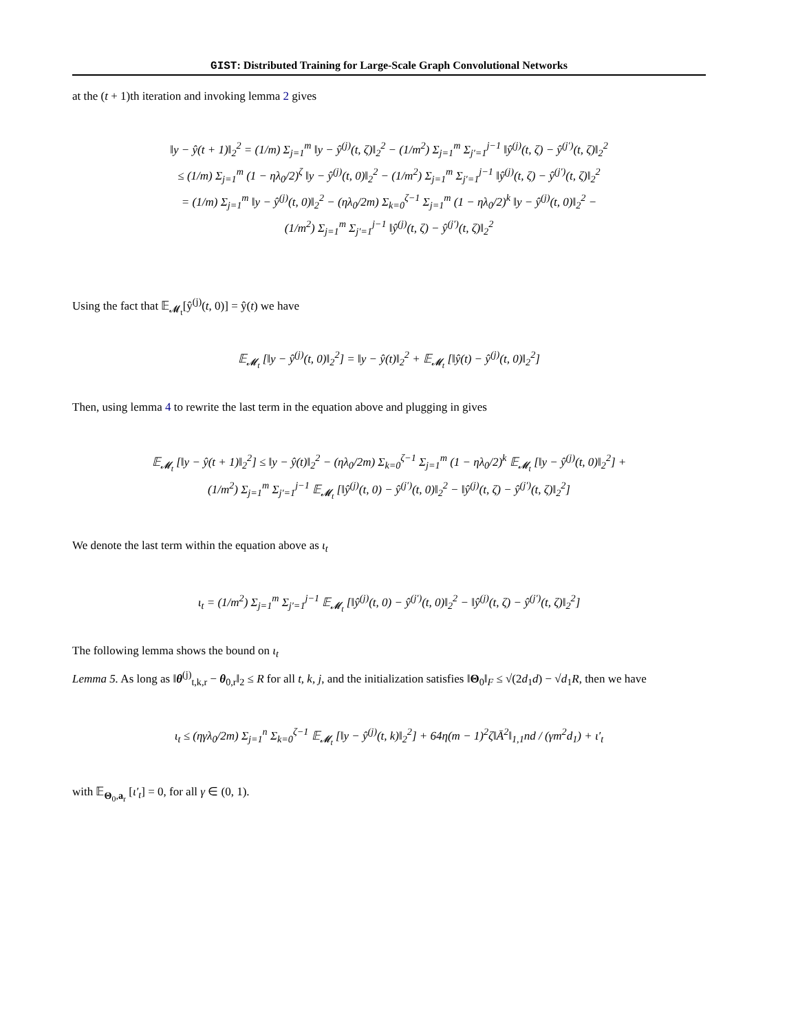GIST: Distributed Training for Large-Scale Graph Convolutional Networks
at the (t + 1)th iteration and invoking lemma 2 gives
‖y − ŷ(t + 1)‖<sub>2</sub><sup>2</sup> = (1/m) Σ<sub>j=1</sub><sup>m</sup> ‖y − ŷ<sup>(j)</sup>(t, ζ)‖<sub>2</sub><sup>2</sup> − (1/m<sup>2</sup>) Σ<sub>j=1</sub><sup>m</sup> Σ<sub>j′=1</sub><sup>j−1</sup> ‖ŷ<sup>(j)</sup>(t, ζ) − ŷ<sup>(j′)</sup>(t, ζ)‖<sub>2</sub><sup>2</sup>
≤ (1/m) Σ<sub>j=1</sub><sup>m</sup> (1 − ηλ<sub>0</sub>/2)<sup>ζ</sup> ‖y − ŷ<sup>(j)</sup>(t, 0)‖<sub>2</sub><sup>2</sup> − (1/m<sup>2</sup>) Σ<sub>j=1</sub><sup>m</sup> Σ<sub>j′=1</sub><sup>j−1</sup> ‖ŷ<sup>(j)</sup>(t, ζ) − ŷ<sup>(j′)</sup>(t, ζ)‖<sub>2</sub><sup>2</sup>
= (1/m) Σ<sub>j=1</sub><sup>m</sup> ‖y − ŷ<sup>(j)</sup>(t, 0)‖<sub>2</sub><sup>2</sup> − (ηλ<sub>0</sub>/2m) Σ<sub>k=0</sub><sup>ζ−1</sup> Σ<sub>j=1</sub><sup>m</sup> (1 − ηλ<sub>0</sub>/2)<sup>k</sup> ‖y − ŷ<sup>(j)</sup>(t, 0)‖<sub>2</sub><sup>2</sup> −
(1/m<sup>2</sup>) Σ<sub>j=1</sub><sup>m</sup> Σ<sub>j′=1</sub><sup>j−1</sup> ‖ŷ<sup>(j)</sup>(t, ζ) − ŷ<sup>(j′)</sup>(t, ζ)‖<sub>2</sub><sup>2</sup>
Using the fact that 𝔼<sub>𝓜<sub>t</sub></sub>[ŷ<sup>(j)</sup>(t, 0)] = ŷ(t) we have
𝔼<sub>𝓜<sub>t</sub></sub> [‖y − ŷ<sup>(j)</sup>(t, 0)‖<sub>2</sub><sup>2</sup>] = ‖y − ŷ(t)‖<sub>2</sub><sup>2</sup> + 𝔼<sub>𝓜<sub>t</sub></sub> [‖ŷ(t) − ŷ<sup>(j)</sup>(t, 0)‖<sub>2</sub><sup>2</sup>]
Then, using lemma 4 to rewrite the last term in the equation above and plugging in gives
𝔼<sub>𝓜<sub>t</sub></sub> [‖y − ŷ(t + 1)‖<sub>2</sub><sup>2</sup>] ≤ ‖y − ŷ(t)‖<sub>2</sub><sup>2</sup> − (ηλ<sub>0</sub>/2m) Σ<sub>k=0</sub><sup>ζ−1</sup> Σ<sub>j=1</sub><sup>m</sup> (1 − ηλ<sub>0</sub>/2)<sup>k</sup> 𝔼<sub>𝓜<sub>t</sub></sub> [‖y − ŷ<sup>(j)</sup>(t, 0)‖<sub>2</sub><sup>2</sup>] +
(1/m<sup>2</sup>) Σ<sub>j=1</sub><sup>m</sup> Σ<sub>j′=1</sub><sup>j−1</sup> 𝔼<sub>𝓜<sub>t</sub></sub> [‖ŷ<sup>(j)</sup>(t, 0) − ŷ<sup>(j′)</sup>(t, 0)‖<sub>2</sub><sup>2</sup> − ‖ŷ<sup>(j)</sup>(t, ζ) − ŷ<sup>(j′)</sup>(t, ζ)‖<sub>2</sub><sup>2</sup>]
We denote the last term within the equation above as ι<sub>t</sub>
ι<sub>t</sub> = (1/m<sup>2</sup>) Σ<sub>j=1</sub><sup>m</sup> Σ<sub>j′=1</sub><sup>j−1</sup> 𝔼<sub>𝓜<sub>t</sub></sub> [‖ŷ<sup>(j)</sup>(t, 0) − ŷ<sup>(j′)</sup>(t, 0)‖<sub>2</sub><sup>2</sup> − ‖ŷ<sup>(j)</sup>(t, ζ) − ŷ<sup>(j′)</sup>(t, ζ)‖<sub>2</sub><sup>2</sup>]
The following lemma shows the bound on ι<sub>t</sub>
Lemma 5. As long as ‖θ<sup>(j)</sup><sub>t,k,r</sub> − θ<sub>0,r</sub>‖<sub>2</sub> ≤ R for all t, k, j, and the initialization satisfies ‖Θ<sub>0</sub>‖<sub>F</sub> ≤ √(2d<sub>1</sub>d) − √d<sub>1</sub>R, then we have
ι<sub>t</sub> ≤ (ηγλ<sub>0</sub>/2m) Σ<sub>j=1</sub><sup>n</sup> Σ<sub>k=0</sub><sup>ζ−1</sup> 𝔼<sub>𝓜<sub>t</sub></sub> [‖y − ŷ<sup>(j)</sup>(t, k)‖<sub>2</sub><sup>2</sup>] + 64η(m − 1)<sup>2</sup>ζ‖Ā<sup>2</sup>‖<sub>1,1</sub>nd / (γm<sup>2</sup>d<sub>1</sub>) + ι′<sub>t</sub>
with 𝔼<sub>Θ<sub>0</sub>,a<sub>r</sub></sub> [ι′<sub>t</sub>] = 0, for all γ ∈ (0, 1).